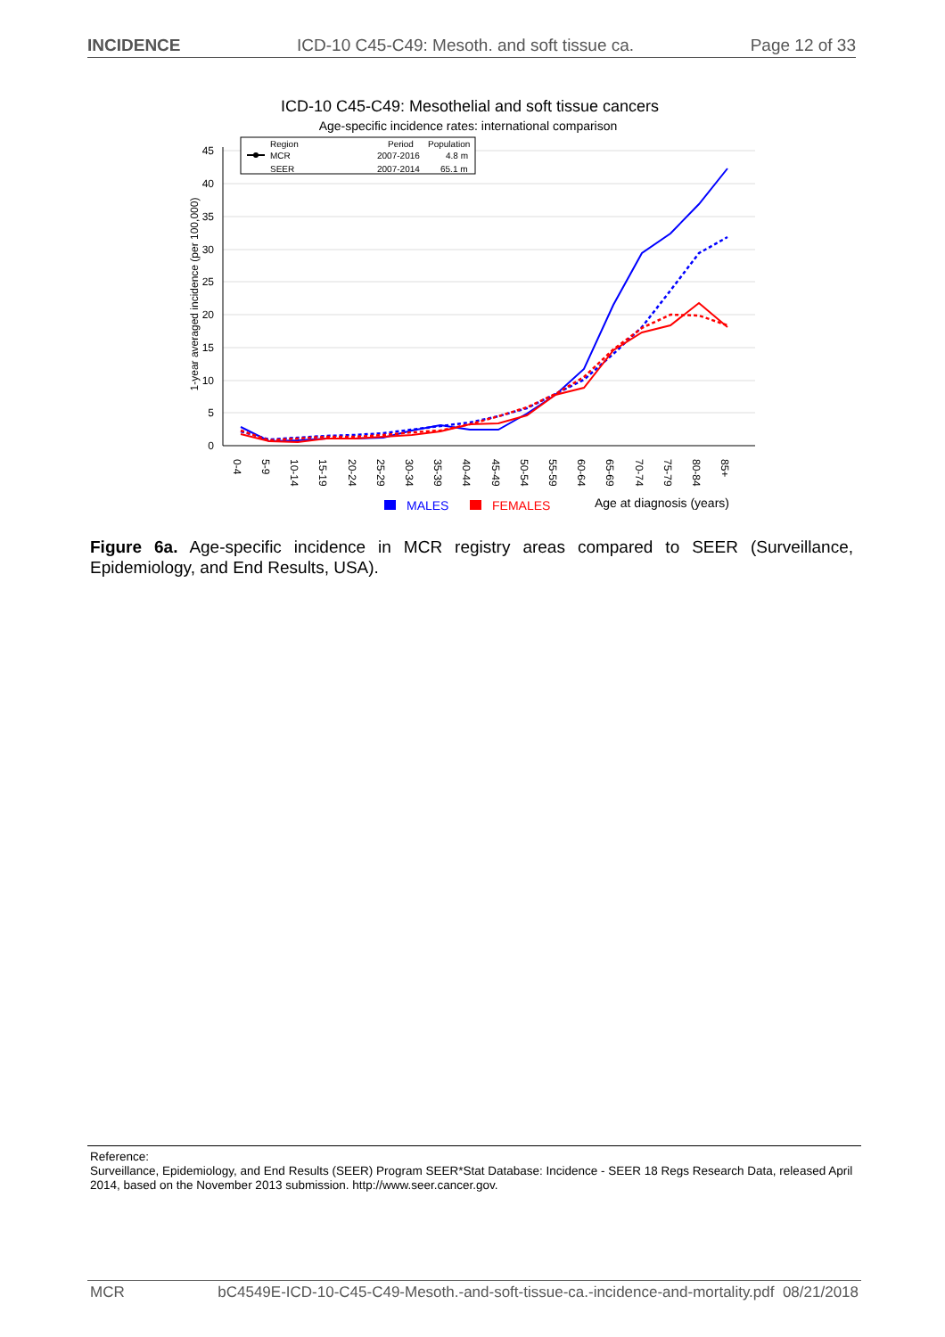INCIDENCE ICD-10 C45-C49: Mesoth. and soft tissue ca. Page 12 of 33
ICD-10 C45-C49: Mesothelial and soft tissue cancers
Age-specific incidence rates: international comparison
0
5
10
15
20
25
30
35
40
45
1-year averaged incidence (per 100,000)
0-4
5-9
10-14
15-19
20-24
25-29
30-34
35-39
40-44
45-49
50-54
55-59
60-64
65-69
70-74
75-79
80-84
85+
Region
Period
Population
MCR
2007-2016
4.8 m
SEER
2007-2014
65.1 m
MALES
FEMALES
Age at diagnosis (years)
Figure 6a. Age-specific incidence in MCR registry areas compared to SEER (Surveillance, Epidemiology, and End Results, USA).
Reference:
Surveillance, Epidemiology, and End Results (SEER) Program SEER*Stat Database: Incidence - SEER 18 Regs Research Data, released April 2014, based on the November 2013 submission. http://www.seer.cancer.gov.
MCR bC4549E-ICD-10-C45-C49-Mesoth.-and-soft-tissue-ca.-incidence-and-mortality.pdf 08/21/2018